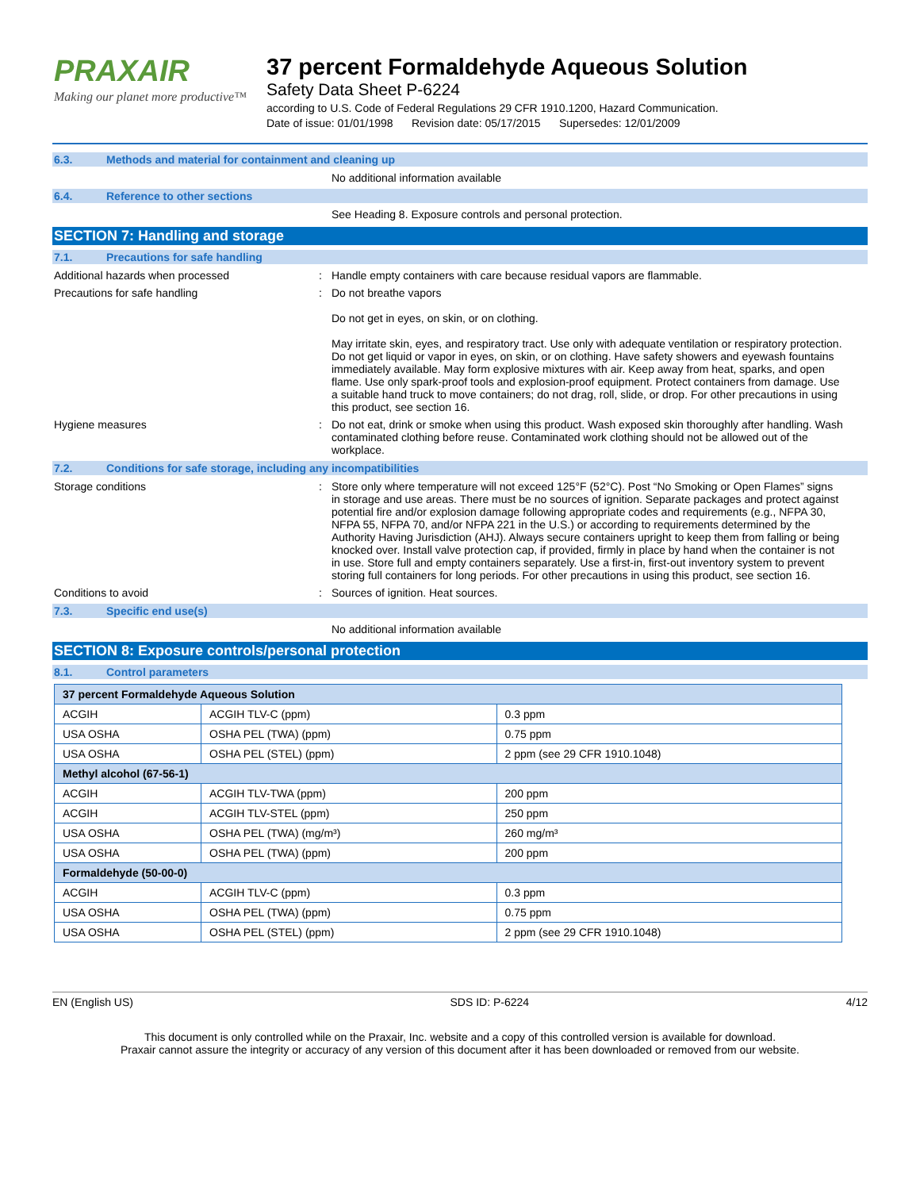PRAXAIR
Making our planet more productive™
37 percent Formaldehyde Aqueous Solution
Safety Data Sheet P-6224
according to U.S. Code of Federal Regulations 29 CFR 1910.1200, Hazard Communication.
Date of issue: 01/01/1998 Revision date: 05/17/2015 Supersedes: 12/01/2009
6.3. Methods and material for containment and cleaning up
No additional information available
6.4. Reference to other sections
See Heading 8. Exposure controls and personal protection.
SECTION 7: Handling and storage
7.1. Precautions for safe handling
Additional hazards when processed : Handle empty containers with care because residual vapors are flammable.
Precautions for safe handling : Do not breathe vapors
Do not get in eyes, on skin, or on clothing.
May irritate skin, eyes, and respiratory tract. Use only with adequate ventilation or respiratory protection. Do not get liquid or vapor in eyes, on skin, or on clothing. Have safety showers and eyewash fountains immediately available. May form explosive mixtures with air. Keep away from heat, sparks, and open flame. Use only spark-proof tools and explosion-proof equipment. Protect containers from damage. Use a suitable hand truck to move containers; do not drag, roll, slide, or drop. For other precautions in using this product, see section 16.
Hygiene measures : Do not eat, drink or smoke when using this product. Wash exposed skin thoroughly after handling. Wash contaminated clothing before reuse. Contaminated work clothing should not be allowed out of the workplace.
7.2. Conditions for safe storage, including any incompatibilities
Storage conditions : Store only where temperature will not exceed 125°F (52°C). Post “No Smoking or Open Flames” signs in storage and use areas. There must be no sources of ignition. Separate packages and protect against potential fire and/or explosion damage following appropriate codes and requirements (e.g., NFPA 30, NFPA 55, NFPA 70, and/or NFPA 221 in the U.S.) or according to requirements determined by the Authority Having Jurisdiction (AHJ). Always secure containers upright to keep them from falling or being knocked over. Install valve protection cap, if provided, firmly in place by hand when the container is not in use. Store full and empty containers separately. Use a first-in, first-out inventory system to prevent storing full containers for long periods. For other precautions in using this product, see section 16.
Conditions to avoid : Sources of ignition. Heat sources.
7.3. Specific end use(s)
No additional information available
SECTION 8: Exposure controls/personal protection
8.1. Control parameters
| 37 percent Formaldehyde Aqueous Solution | | |
| --- | --- | --- |
| ACGIH | ACGIH TLV-C (ppm) | 0.3 ppm |
| USA OSHA | OSHA PEL (TWA) (ppm) | 0.75 ppm |
| USA OSHA | OSHA PEL (STEL) (ppm) | 2 ppm (see 29 CFR 1910.1048) |
| Methyl alcohol (67-56-1) | | |
| ACGIH | ACGIH TLV-TWA (ppm) | 200 ppm |
| ACGIH | ACGIH TLV-STEL (ppm) | 250 ppm |
| USA OSHA | OSHA PEL (TWA) (mg/m³) | 260 mg/m³ |
| USA OSHA | OSHA PEL (TWA) (ppm) | 200 ppm |
| Formaldehyde (50-00-0) | | |
| ACGIH | ACGIH TLV-C (ppm) | 0.3 ppm |
| USA OSHA | OSHA PEL (TWA) (ppm) | 0.75 ppm |
| USA OSHA | OSHA PEL (STEL) (ppm) | 2 ppm (see 29 CFR 1910.1048) |
EN (English US) SDS ID: P-6224 4/12
This document is only controlled while on the Praxair, Inc. website and a copy of this controlled version is available for download.
Praxair cannot assure the integrity or accuracy of any version of this document after it has been downloaded or removed from our website.